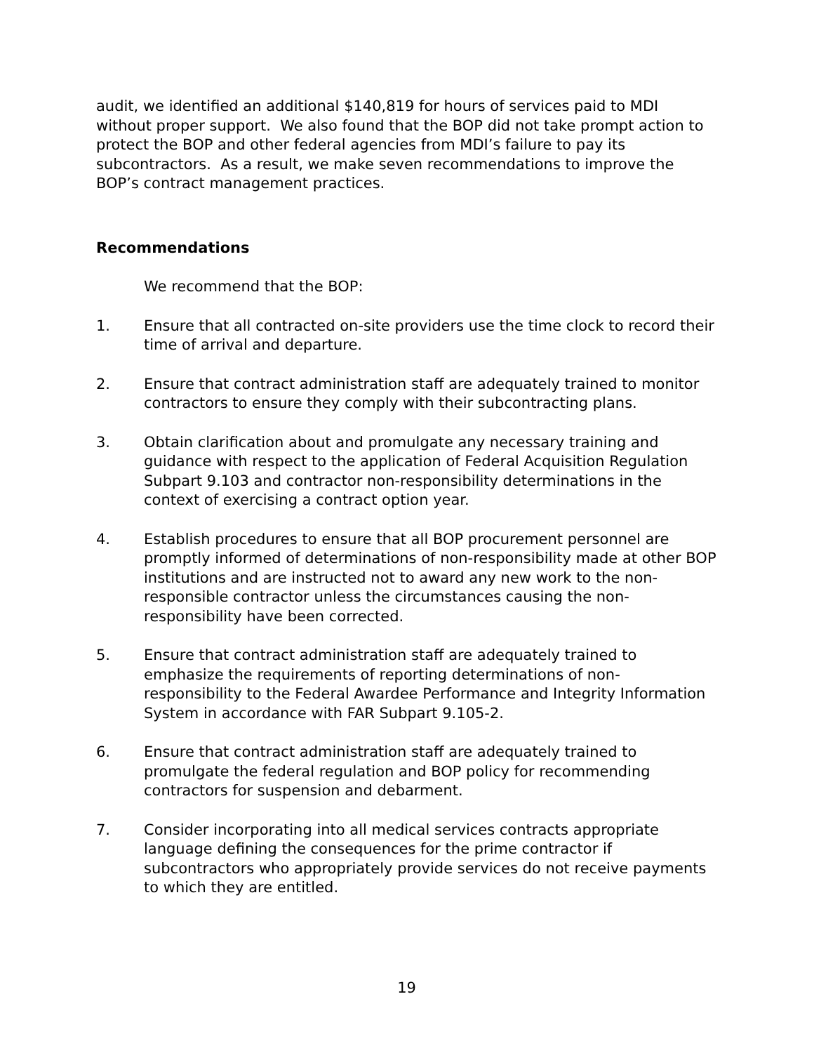audit, we identified an additional $140,819 for hours of services paid to MDI without proper support. We also found that the BOP did not take prompt action to protect the BOP and other federal agencies from MDI’s failure to pay its subcontractors. As a result, we make seven recommendations to improve the BOP’s contract management practices.
Recommendations
We recommend that the BOP:
1. Ensure that all contracted on-site providers use the time clock to record their time of arrival and departure.
2. Ensure that contract administration staff are adequately trained to monitor contractors to ensure they comply with their subcontracting plans.
3. Obtain clarification about and promulgate any necessary training and guidance with respect to the application of Federal Acquisition Regulation Subpart 9.103 and contractor non-responsibility determinations in the context of exercising a contract option year.
4. Establish procedures to ensure that all BOP procurement personnel are promptly informed of determinations of non-responsibility made at other BOP institutions and are instructed not to award any new work to the non-responsible contractor unless the circumstances causing the non-responsibility have been corrected.
5. Ensure that contract administration staff are adequately trained to emphasize the requirements of reporting determinations of non-responsibility to the Federal Awardee Performance and Integrity Information System in accordance with FAR Subpart 9.105-2.
6. Ensure that contract administration staff are adequately trained to promulgate the federal regulation and BOP policy for recommending contractors for suspension and debarment.
7. Consider incorporating into all medical services contracts appropriate language defining the consequences for the prime contractor if subcontractors who appropriately provide services do not receive payments to which they are entitled.
19